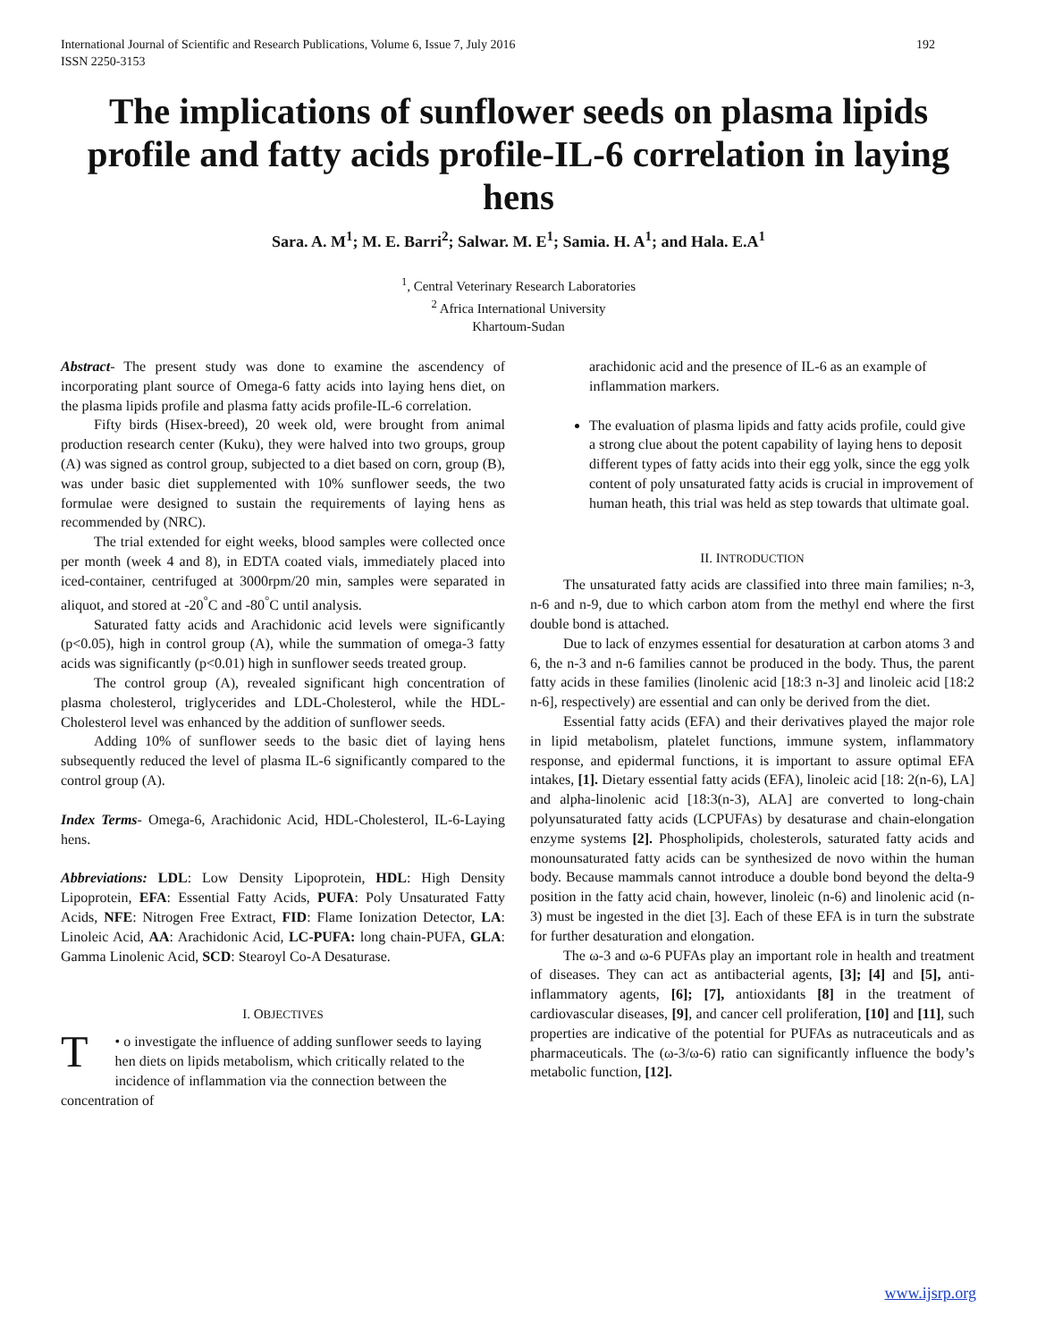International Journal of Scientific and Research Publications, Volume 6, Issue 7, July 2016
ISSN 2250-3153 192
The implications of sunflower seeds on plasma lipids profile and fatty acids profile-IL-6 correlation in laying hens
Sara. A. M<sup>1</sup>; M. E. Barri<sup>2</sup>; Salwar. M. E<sup>1</sup>; Samia. H. A<sup>1</sup>; and Hala. E.A<sup>1</sup>
<sup>1</sup>, Central Veterinary Research Laboratories
<sup>2</sup> Africa International University
Khartoum-Sudan
Abstract- The present study was done to examine the ascendency of incorporating plant source of Omega-6 fatty acids into laying hens diet, on the plasma lipids profile and plasma fatty acids profile-IL-6 correlation.
Fifty birds (Hisex-breed), 20 week old, were brought from animal production research center (Kuku), they were halved into two groups, group (A) was signed as control group, subjected to a diet based on corn, group (B), was under basic diet supplemented with 10% sunflower seeds, the two formulae were designed to sustain the requirements of laying hens as recommended by (NRC).
The trial extended for eight weeks, blood samples were collected once per month (week 4 and 8), in EDTA coated vials, immediately placed into iced-container, centrifuged at 3000rpm/20 min, samples were separated in aliquot, and stored at -20<sup>°</sup>C and -80<sup>°</sup>C until analysis.
Saturated fatty acids and Arachidonic acid levels were significantly (p<0.05), high in control group (A), while the summation of omega-3 fatty acids was significantly (p<0.01) high in sunflower seeds treated group.
The control group (A), revealed significant high concentration of plasma cholesterol, triglycerides and LDL-Cholesterol, while the HDL-Cholesterol level was enhanced by the addition of sunflower seeds.
Adding 10% of sunflower seeds to the basic diet of laying hens subsequently reduced the level of plasma IL-6 significantly compared to the control group (A).
Index Terms- Omega-6, Arachidonic Acid, HDL-Cholesterol, IL-6-Laying hens.
Abbreviations: LDL: Low Density Lipoprotein, HDL: High Density Lipoprotein, EFA: Essential Fatty Acids, PUFA: Poly Unsaturated Fatty Acids, NFE: Nitrogen Free Extract, FID: Flame Ionization Detector, LA: Linoleic Acid, AA: Arachidonic Acid, LC-PUFA: long chain-PUFA, GLA: Gamma Linolenic Acid, SCD: Stearoyl Co-A Desaturase.
I. OBJECTIVES
T • o investigate the influence of adding sunflower seeds to laying hen diets on lipids metabolism, which critically related to the incidence of inflammation via the connection between the concentration of
arachidonic acid and the presence of IL-6 as an example of inflammation markers.
The evaluation of plasma lipids and fatty acids profile, could give a strong clue about the potent capability of laying hens to deposit different types of fatty acids into their egg yolk, since the egg yolk content of poly unsaturated fatty acids is crucial in improvement of human heath, this trial was held as step towards that ultimate goal.
II. INTRODUCTION
The unsaturated fatty acids are classified into three main families; n-3, n-6 and n-9, due to which carbon atom from the methyl end where the first double bond is attached.
Due to lack of enzymes essential for desaturation at carbon atoms 3 and 6, the n-3 and n-6 families cannot be produced in the body. Thus, the parent fatty acids in these families (linolenic acid [18:3 n-3] and linoleic acid [18:2 n-6], respectively) are essential and can only be derived from the diet.
Essential fatty acids (EFA) and their derivatives played the major role in lipid metabolism, platelet functions, immune system, inflammatory response, and epidermal functions, it is important to assure optimal EFA intakes, [1]. Dietary essential fatty acids (EFA), linoleic acid [18: 2(n-6), LA] and alpha-linolenic acid [18:3(n-3), ALA] are converted to long-chain polyunsaturated fatty acids (LCPUFAs) by desaturase and chain-elongation enzyme systems [2]. Phospholipids, cholesterols, saturated fatty acids and monounsaturated fatty acids can be synthesized de novo within the human body. Because mammals cannot introduce a double bond beyond the delta-9 position in the fatty acid chain, however, linoleic (n-6) and linolenic acid (n-3) must be ingested in the diet [3]. Each of these EFA is in turn the substrate for further desaturation and elongation.
The ω-3 and ω-6 PUFAs play an important role in health and treatment of diseases. They can act as antibacterial agents, [3]; [4] and [5], anti-inflammatory agents, [6]; [7], antioxidants [8] in the treatment of cardiovascular diseases, [9], and cancer cell proliferation, [10] and [11], such properties are indicative of the potential for PUFAs as nutraceuticals and as pharmaceuticals. The (ω-3/ω-6) ratio can significantly influence the body’s metabolic function, [12].
www.ijsrp.org